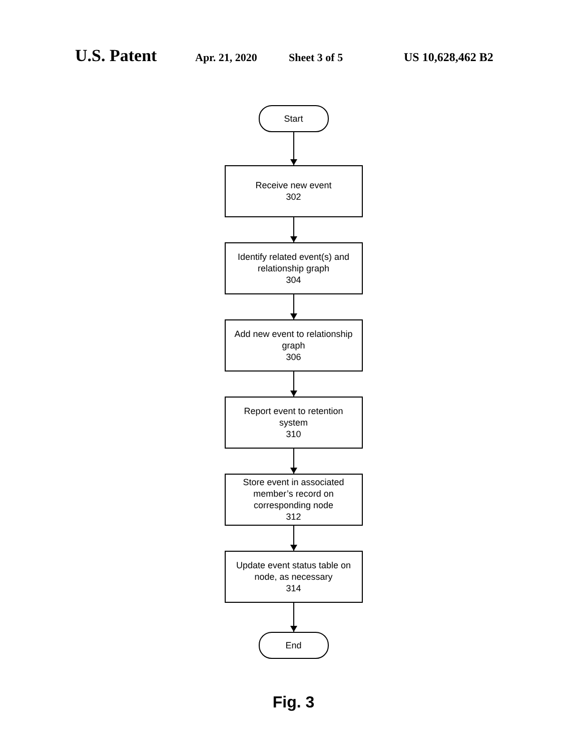U.S. Patent Apr. 21, 2020 Sheet 3 of 5 US 10,628,462 B2
Start
Receive new event
302
Identify related event(s) and
relationship graph
304
Add new event to relationship
graph
306
Report event to retention
system
310
Store event in associated
member’s record on
corresponding node
312
Update event status table on
node, as necessary
314
End
Fig. 3